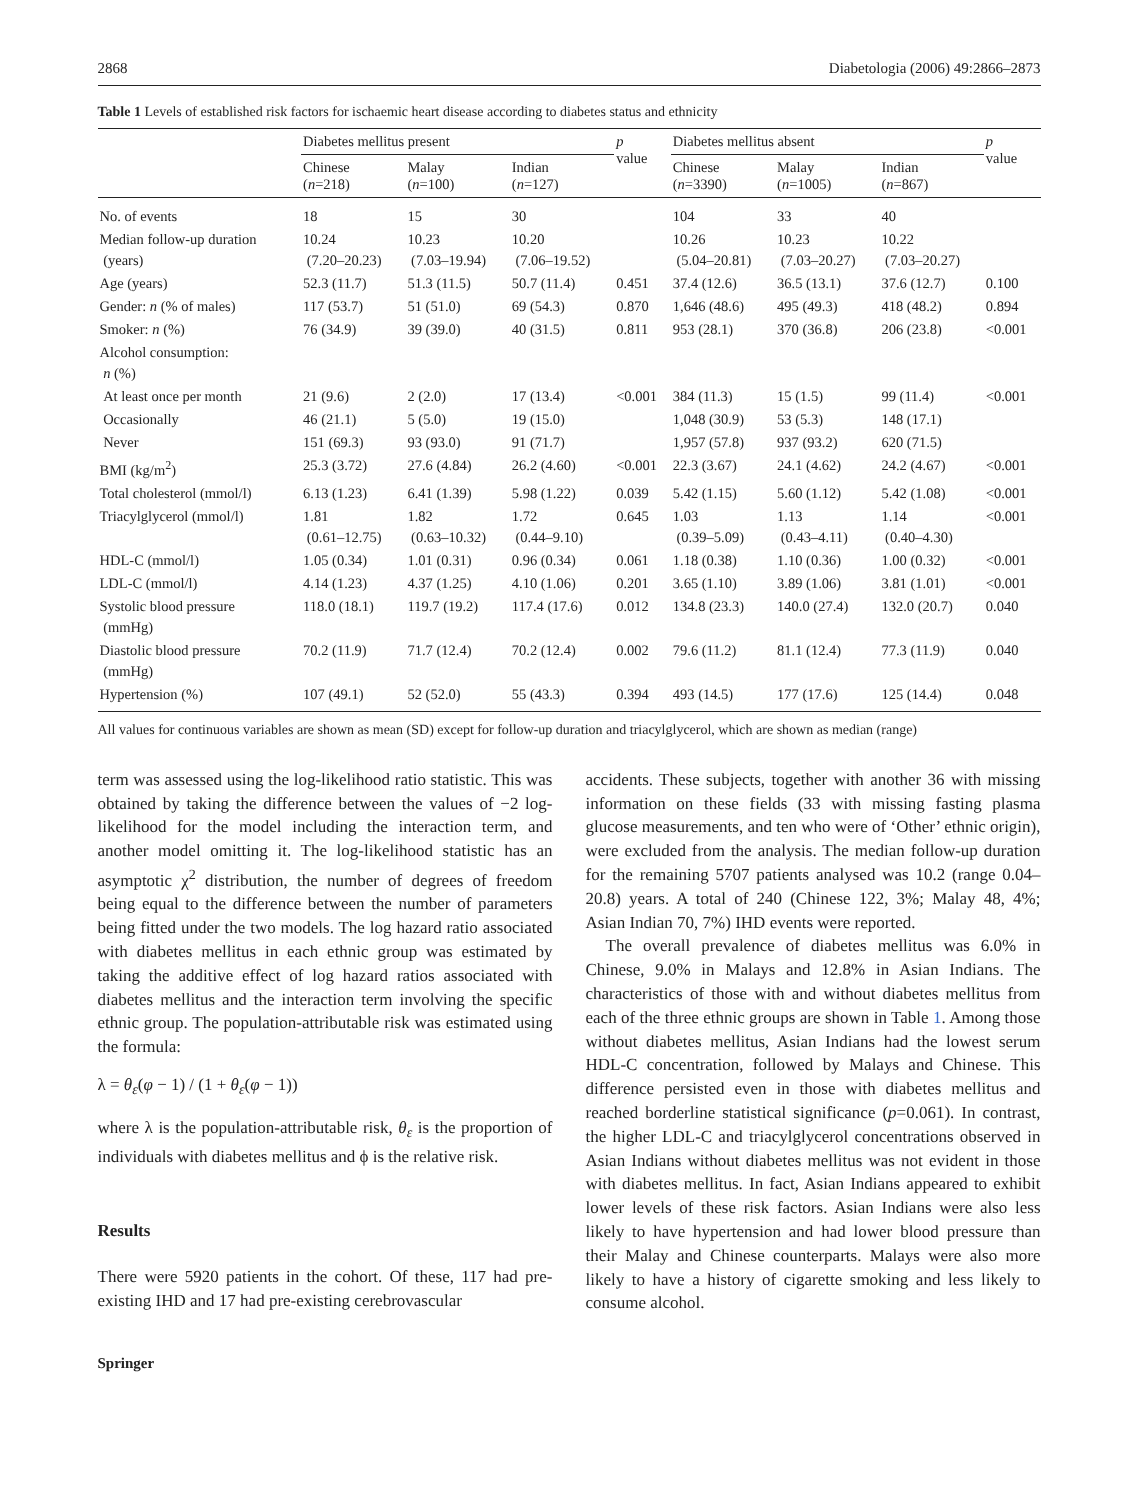2868 Diabetologia (2006) 49:2866–2873
Table 1 Levels of established risk factors for ischaemic heart disease according to diabetes status and ethnicity
| | Diabetes mellitus present | | | p value | Diabetes mellitus absent | | | p value |
| --- | --- | --- | --- | --- | --- | --- | --- | --- |
| | Chinese ( n =218) | Malay ( n =100) | Indian ( n =127) | | Chinese ( n =3390) | Malay ( n =1005) | Indian ( n =867) | |
| No. of events | 18 | 15 | 30 | | 104 | 33 | 40 | |
| Median follow-up duration (years) | 10.24 (7.20–20.23) | 10.23 (7.03–19.94) | 10.20 (7.06–19.52) | | 10.26 (5.04–20.81) | 10.23 (7.03–20.27) | 10.22 (7.03–20.27) | |
| Age (years) | 52.3 (11.7) | 51.3 (11.5) | 50.7 (11.4) | 0.451 | 37.4 (12.6) | 36.5 (13.1) | 37.6 (12.7) | 0.100 |
| Gender: n (% of males) | 117 (53.7) | 51 (51.0) | 69 (54.3) | 0.870 | 1,646 (48.6) | 495 (49.3) | 418 (48.2) | 0.894 |
| Smoker: n (%) | 76 (34.9) | 39 (39.0) | 40 (31.5) | 0.811 | 953 (28.1) | 370 (36.8) | 206 (23.8) | <0.001 |
| Alcohol consumption: n (%) | | | | | | | | |
| At least once per month | 21 (9.6) | 2 (2.0) | 17 (13.4) | <0.001 | 384 (11.3) | 15 (1.5) | 99 (11.4) | <0.001 |
| Occasionally | 46 (21.1) | 5 (5.0) | 19 (15.0) | | 1,048 (30.9) | 53 (5.3) | 148 (17.1) | |
| Never | 151 (69.3) | 93 (93.0) | 91 (71.7) | | 1,957 (57.8) | 937 (93.2) | 620 (71.5) | |
| BMI (kg/m<sup>2</sup>) | 25.3 (3.72) | 27.6 (4.84) | 26.2 (4.60) | <0.001 | 22.3 (3.67) | 24.1 (4.62) | 24.2 (4.67) | <0.001 |
| Total cholesterol (mmol/l) | 6.13 (1.23) | 6.41 (1.39) | 5.98 (1.22) | 0.039 | 5.42 (1.15) | 5.60 (1.12) | 5.42 (1.08) | <0.001 |
| Triacylglycerol (mmol/l) | 1.81 (0.61–12.75) | 1.82 (0.63–10.32) | 1.72 (0.44–9.10) | 0.645 | 1.03 (0.39–5.09) | 1.13 (0.43–4.11) | 1.14 (0.40–4.30) | <0.001 |
| HDL-C (mmol/l) | 1.05 (0.34) | 1.01 (0.31) | 0.96 (0.34) | 0.061 | 1.18 (0.38) | 1.10 (0.36) | 1.00 (0.32) | <0.001 |
| LDL-C (mmol/l) | 4.14 (1.23) | 4.37 (1.25) | 4.10 (1.06) | 0.201 | 3.65 (1.10) | 3.89 (1.06) | 3.81 (1.01) | <0.001 |
| Systolic blood pressure (mmHg) | 118.0 (18.1) | 119.7 (19.2) | 117.4 (17.6) | 0.012 | 134.8 (23.3) | 140.0 (27.4) | 132.0 (20.7) | 0.040 |
| Diastolic blood pressure (mmHg) | 70.2 (11.9) | 71.7 (12.4) | 70.2 (12.4) | 0.002 | 79.6 (11.2) | 81.1 (12.4) | 77.3 (11.9) | 0.040 |
| Hypertension (%) | 107 (49.1) | 52 (52.0) | 55 (43.3) | 0.394 | 493 (14.5) | 177 (17.6) | 125 (14.4) | 0.048 |
All values for continuous variables are shown as mean (SD) except for follow-up duration and triacylglycerol, which are shown as median (range)
term was assessed using the log-likelihood ratio statistic. This was obtained by taking the difference between the values of −2 log-likelihood for the model including the interaction term, and another model omitting it. The log-likelihood statistic has an asymptotic χ<sup>2</sup> distribution, the number of degrees of freedom being equal to the difference between the number of parameters being fitted under the two models. The log hazard ratio associated with diabetes mellitus in each ethnic group was estimated by taking the additive effect of log hazard ratios associated with diabetes mellitus and the interaction term involving the specific ethnic group. The population-attributable risk was estimated using the formula:
λ = θ<sub>ε</sub>(φ − 1) / (1 + θ<sub>ε</sub>(φ − 1))
where λ is the population-attributable risk, θ<sub>ε</sub> is the proportion of individuals with diabetes mellitus and ϕ is the relative risk.
Results
There were 5920 patients in the cohort. Of these, 117 had pre-existing IHD and 17 had pre-existing cerebrovascular
accidents. These subjects, together with another 36 with missing information on these fields (33 with missing fasting plasma glucose measurements, and ten who were of ‘Other’ ethnic origin), were excluded from the analysis. The median follow-up duration for the remaining 5707 patients analysed was 10.2 (range 0.04–20.8) years. A total of 240 (Chinese 122, 3%; Malay 48, 4%; Asian Indian 70, 7%) IHD events were reported.
The overall prevalence of diabetes mellitus was 6.0% in Chinese, 9.0% in Malays and 12.8% in Asian Indians. The characteristics of those with and without diabetes mellitus from each of the three ethnic groups are shown in Table 1. Among those without diabetes mellitus, Asian Indians had the lowest serum HDL-C concentration, followed by Malays and Chinese. This difference persisted even in those with diabetes mellitus and reached borderline statistical significance (p=0.061). In contrast, the higher LDL-C and triacylglycerol concentrations observed in Asian Indians without diabetes mellitus was not evident in those with diabetes mellitus. In fact, Asian Indians appeared to exhibit lower levels of these risk factors. Asian Indians were also less likely to have hypertension and had lower blood pressure than their Malay and Chinese counterparts. Malays were also more likely to have a history of cigarette smoking and less likely to consume alcohol.
Springer